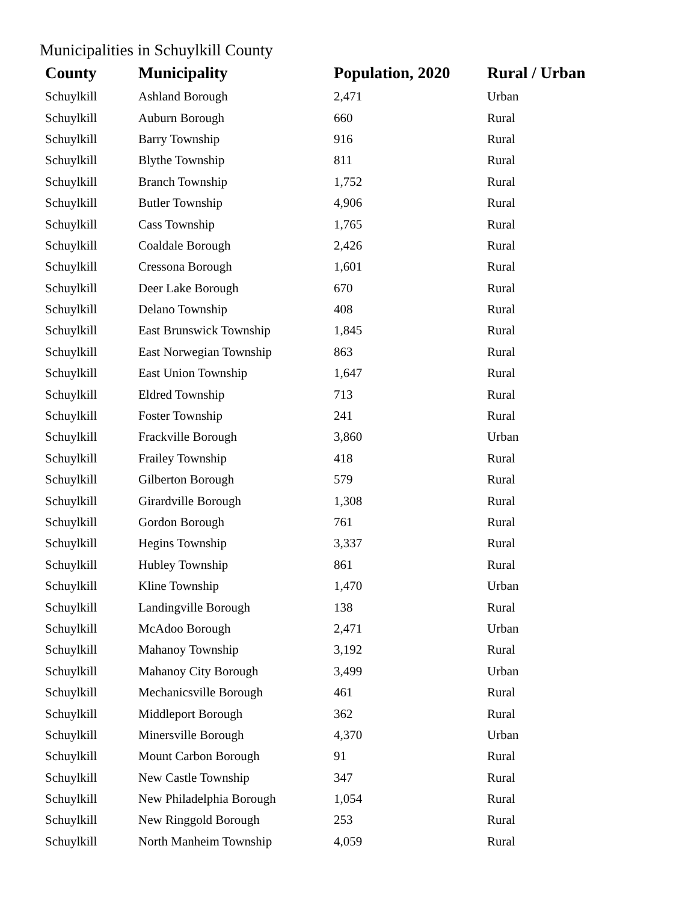Municipalities in Schuylkill County
| County | Municipality | Population, 2020 | Rural / Urban |
| --- | --- | --- | --- |
| Schuylkill | Ashland Borough | 2,471 | Urban |
| Schuylkill | Auburn Borough | 660 | Rural |
| Schuylkill | Barry Township | 916 | Rural |
| Schuylkill | Blythe Township | 811 | Rural |
| Schuylkill | Branch Township | 1,752 | Rural |
| Schuylkill | Butler Township | 4,906 | Rural |
| Schuylkill | Cass Township | 1,765 | Rural |
| Schuylkill | Coaldale Borough | 2,426 | Rural |
| Schuylkill | Cressona Borough | 1,601 | Rural |
| Schuylkill | Deer Lake Borough | 670 | Rural |
| Schuylkill | Delano Township | 408 | Rural |
| Schuylkill | East Brunswick Township | 1,845 | Rural |
| Schuylkill | East Norwegian Township | 863 | Rural |
| Schuylkill | East Union Township | 1,647 | Rural |
| Schuylkill | Eldred Township | 713 | Rural |
| Schuylkill | Foster Township | 241 | Rural |
| Schuylkill | Frackville Borough | 3,860 | Urban |
| Schuylkill | Frailey Township | 418 | Rural |
| Schuylkill | Gilberton Borough | 579 | Rural |
| Schuylkill | Girardville Borough | 1,308 | Rural |
| Schuylkill | Gordon Borough | 761 | Rural |
| Schuylkill | Hegins Township | 3,337 | Rural |
| Schuylkill | Hubley Township | 861 | Rural |
| Schuylkill | Kline Township | 1,470 | Urban |
| Schuylkill | Landingville Borough | 138 | Rural |
| Schuylkill | McAdoo Borough | 2,471 | Urban |
| Schuylkill | Mahanoy Township | 3,192 | Rural |
| Schuylkill | Mahanoy City Borough | 3,499 | Urban |
| Schuylkill | Mechanicsville Borough | 461 | Rural |
| Schuylkill | Middleport Borough | 362 | Rural |
| Schuylkill | Minersville Borough | 4,370 | Urban |
| Schuylkill | Mount Carbon Borough | 91 | Rural |
| Schuylkill | New Castle Township | 347 | Rural |
| Schuylkill | New Philadelphia Borough | 1,054 | Rural |
| Schuylkill | New Ringgold Borough | 253 | Rural |
| Schuylkill | North Manheim Township | 4,059 | Rural |